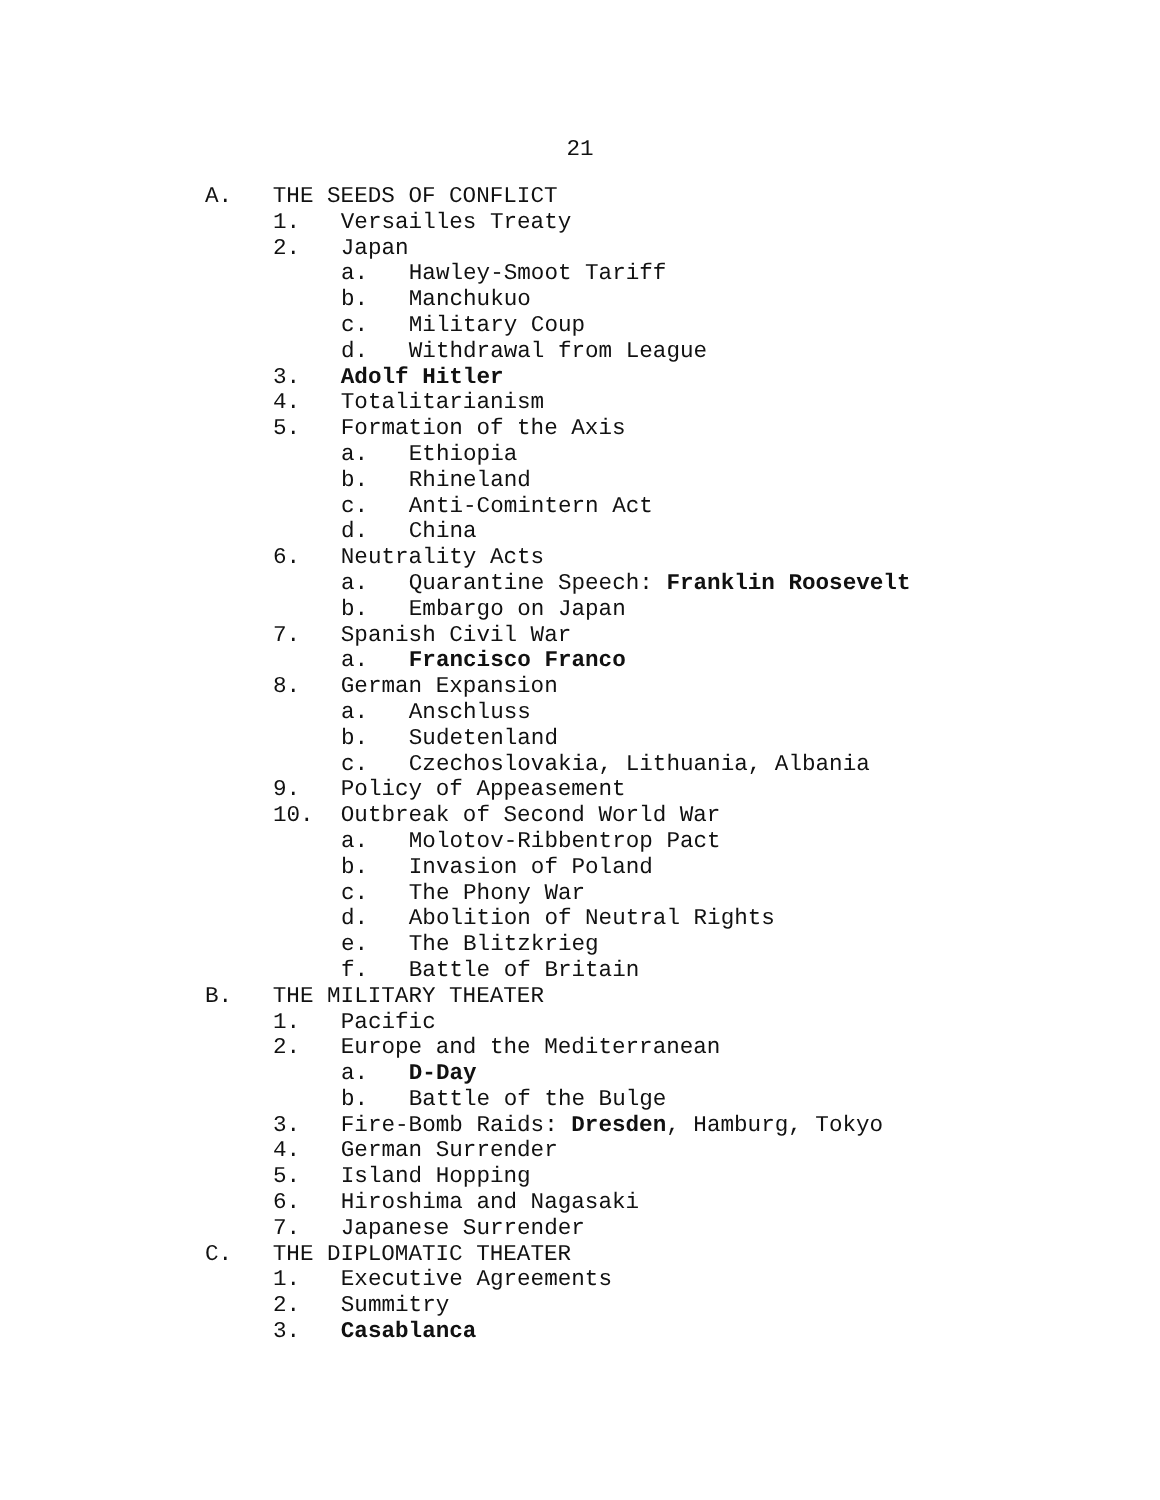21
A. THE SEEDS OF CONFLICT
1. Versailles Treaty
2. Japan
a. Hawley-Smoot Tariff
b. Manchukuo
c. Military Coup
d. Withdrawal from League
3. Adolf Hitler
4. Totalitarianism
5. Formation of the Axis
a. Ethiopia
b. Rhineland
c. Anti-Comintern Act
d. China
6. Neutrality Acts
a. Quarantine Speech: Franklin Roosevelt
b. Embargo on Japan
7. Spanish Civil War
a. Francisco Franco
8. German Expansion
a. Anschluss
b. Sudetenland
c. Czechoslovakia, Lithuania, Albania
9. Policy of Appeasement
10. Outbreak of Second World War
a. Molotov-Ribbentrop Pact
b. Invasion of Poland
c. The Phony War
d. Abolition of Neutral Rights
e. The Blitzkrieg
f. Battle of Britain
B. THE MILITARY THEATER
1. Pacific
2. Europe and the Mediterranean
a. D-Day
b. Battle of the Bulge
3. Fire-Bomb Raids: Dresden, Hamburg, Tokyo
4. German Surrender
5. Island Hopping
6. Hiroshima and Nagasaki
7. Japanese Surrender
C. THE DIPLOMATIC THEATER
1. Executive Agreements
2. Summitry
3. Casablanca